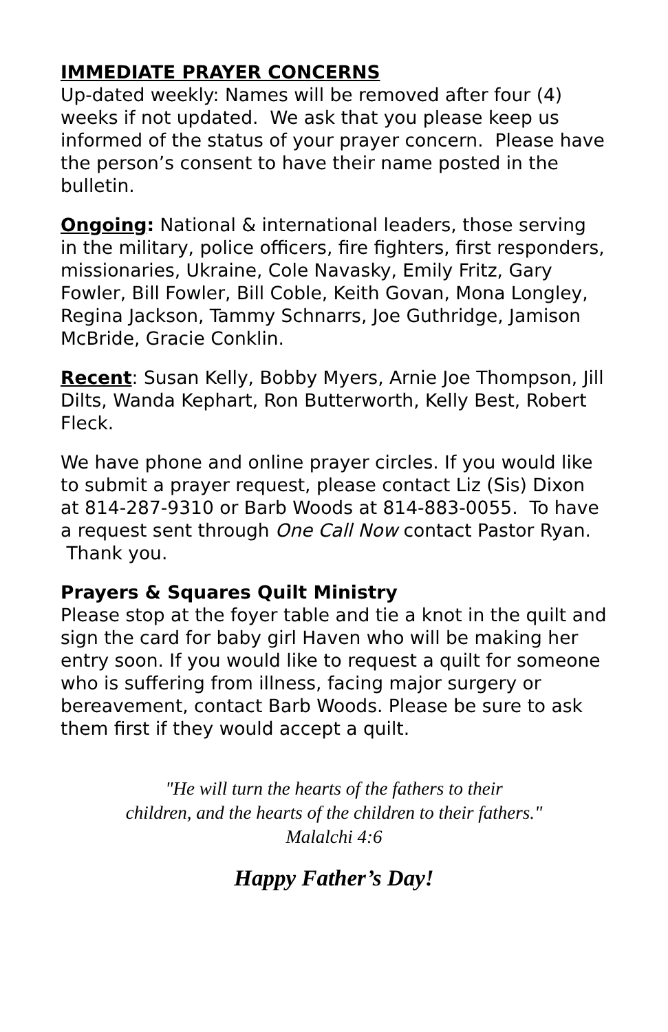IMMEDIATE PRAYER CONCERNS
Up-dated weekly: Names will be removed after four (4) weeks if not updated. We ask that you please keep us informed of the status of your prayer concern. Please have the person’s consent to have their name posted in the bulletin.
Ongoing: National & international leaders, those serving in the military, police officers, fire fighters, first responders, missionaries, Ukraine, Cole Navasky, Emily Fritz, Gary Fowler, Bill Fowler, Bill Coble, Keith Govan, Mona Longley, Regina Jackson, Tammy Schnarrs, Joe Guthridge, Jamison McBride, Gracie Conklin.
Recent: Susan Kelly, Bobby Myers, Arnie Joe Thompson, Jill Dilts, Wanda Kephart, Ron Butterworth, Kelly Best, Robert Fleck.
We have phone and online prayer circles. If you would like to submit a prayer request, please contact Liz (Sis) Dixon at 814-287-9310 or Barb Woods at 814-883-0055. To have a request sent through One Call Now contact Pastor Ryan. Thank you.
Prayers & Squares Quilt Ministry
Please stop at the foyer table and tie a knot in the quilt and sign the card for baby girl Haven who will be making her entry soon. If you would like to request a quilt for someone who is suffering from illness, facing major surgery or bereavement, contact Barb Woods. Please be sure to ask them first if they would accept a quilt.
"He will turn the hearts of the fathers to their
children, and the hearts of the children to their fathers."
Malalchi 4:6
Happy Father’s Day!